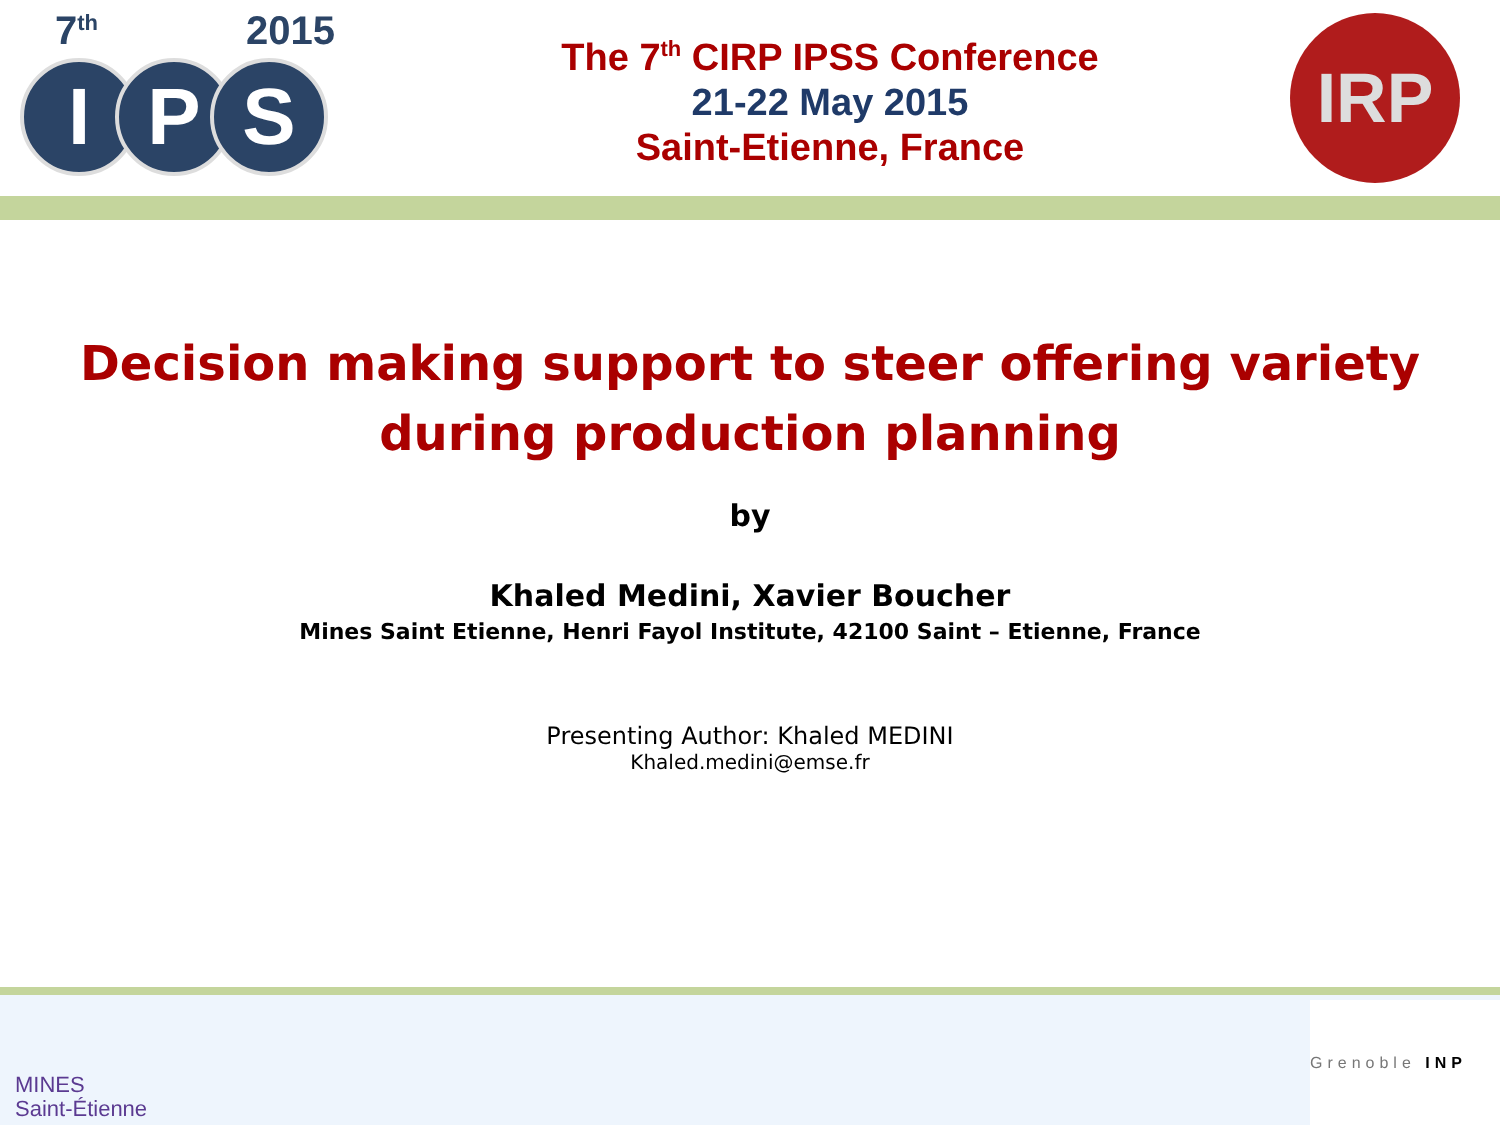7<sup>th</sup> 2015
I P S
The 7<sup>th</sup> CIRP IPSS Conference
21-22 May 2015
Saint-Etienne, France
IRP
Decision making support to steer offering variety during production planning
by
Khaled Medini, Xavier Boucher
Mines Saint Etienne, Henri Fayol Institute, 42100 Saint – Etienne, France
Presenting Author: Khaled MEDINI
Khaled.medini@emse.fr
MINES
Saint-Étienne
Grenoble INP